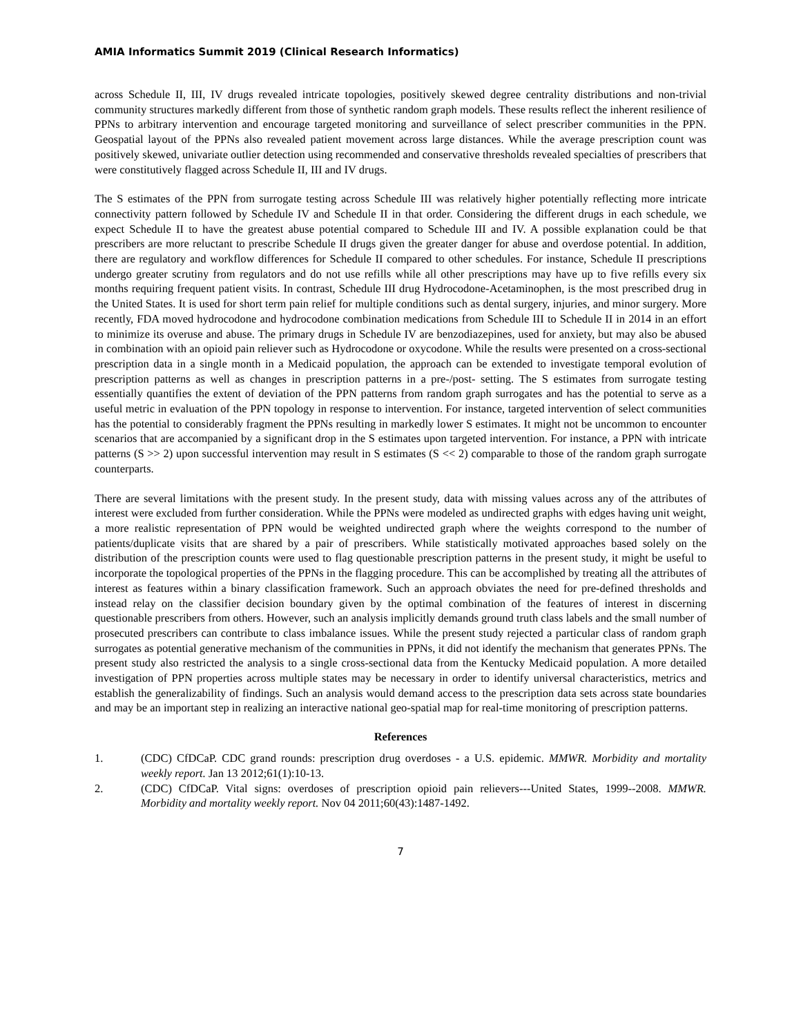AMIA Informatics Summit 2019 (Clinical Research Informatics)
across Schedule II, III, IV drugs revealed intricate topologies, positively skewed degree centrality distributions and non-trivial community structures markedly different from those of synthetic random graph models. These results reflect the inherent resilience of PPNs to arbitrary intervention and encourage targeted monitoring and surveillance of select prescriber communities in the PPN. Geospatial layout of the PPNs also revealed patient movement across large distances. While the average prescription count was positively skewed, univariate outlier detection using recommended and conservative thresholds revealed specialties of prescribers that were constitutively flagged across Schedule II, III and IV drugs.
The S estimates of the PPN from surrogate testing across Schedule III was relatively higher potentially reflecting more intricate connectivity pattern followed by Schedule IV and Schedule II in that order. Considering the different drugs in each schedule, we expect Schedule II to have the greatest abuse potential compared to Schedule III and IV. A possible explanation could be that prescribers are more reluctant to prescribe Schedule II drugs given the greater danger for abuse and overdose potential. In addition, there are regulatory and workflow differences for Schedule II compared to other schedules. For instance, Schedule II prescriptions undergo greater scrutiny from regulators and do not use refills while all other prescriptions may have up to five refills every six months requiring frequent patient visits. In contrast, Schedule III drug Hydrocodone-Acetaminophen, is the most prescribed drug in the United States. It is used for short term pain relief for multiple conditions such as dental surgery, injuries, and minor surgery. More recently, FDA moved hydrocodone and hydrocodone combination medications from Schedule III to Schedule II in 2014 in an effort to minimize its overuse and abuse. The primary drugs in Schedule IV are benzodiazepines, used for anxiety, but may also be abused in combination with an opioid pain reliever such as Hydrocodone or oxycodone. While the results were presented on a cross-sectional prescription data in a single month in a Medicaid population, the approach can be extended to investigate temporal evolution of prescription patterns as well as changes in prescription patterns in a pre-/post- setting. The S estimates from surrogate testing essentially quantifies the extent of deviation of the PPN patterns from random graph surrogates and has the potential to serve as a useful metric in evaluation of the PPN topology in response to intervention. For instance, targeted intervention of select communities has the potential to considerably fragment the PPNs resulting in markedly lower S estimates. It might not be uncommon to encounter scenarios that are accompanied by a significant drop in the S estimates upon targeted intervention. For instance, a PPN with intricate patterns (S >> 2) upon successful intervention may result in S estimates (S << 2) comparable to those of the random graph surrogate counterparts.
There are several limitations with the present study. In the present study, data with missing values across any of the attributes of interest were excluded from further consideration. While the PPNs were modeled as undirected graphs with edges having unit weight, a more realistic representation of PPN would be weighted undirected graph where the weights correspond to the number of patients/duplicate visits that are shared by a pair of prescribers. While statistically motivated approaches based solely on the distribution of the prescription counts were used to flag questionable prescription patterns in the present study, it might be useful to incorporate the topological properties of the PPNs in the flagging procedure. This can be accomplished by treating all the attributes of interest as features within a binary classification framework. Such an approach obviates the need for pre-defined thresholds and instead relay on the classifier decision boundary given by the optimal combination of the features of interest in discerning questionable prescribers from others. However, such an analysis implicitly demands ground truth class labels and the small number of prosecuted prescribers can contribute to class imbalance issues. While the present study rejected a particular class of random graph surrogates as potential generative mechanism of the communities in PPNs, it did not identify the mechanism that generates PPNs. The present study also restricted the analysis to a single cross-sectional data from the Kentucky Medicaid population. A more detailed investigation of PPN properties across multiple states may be necessary in order to identify universal characteristics, metrics and establish the generalizability of findings. Such an analysis would demand access to the prescription data sets across state boundaries and may be an important step in realizing an interactive national geo-spatial map for real-time monitoring of prescription patterns.
References
1. (CDC) CfDCaP. CDC grand rounds: prescription drug overdoses - a U.S. epidemic. MMWR. Morbidity and mortality weekly report. Jan 13 2012;61(1):10-13.
2. (CDC) CfDCaP. Vital signs: overdoses of prescription opioid pain relievers---United States, 1999--2008. MMWR. Morbidity and mortality weekly report. Nov 04 2011;60(43):1487-1492.
7